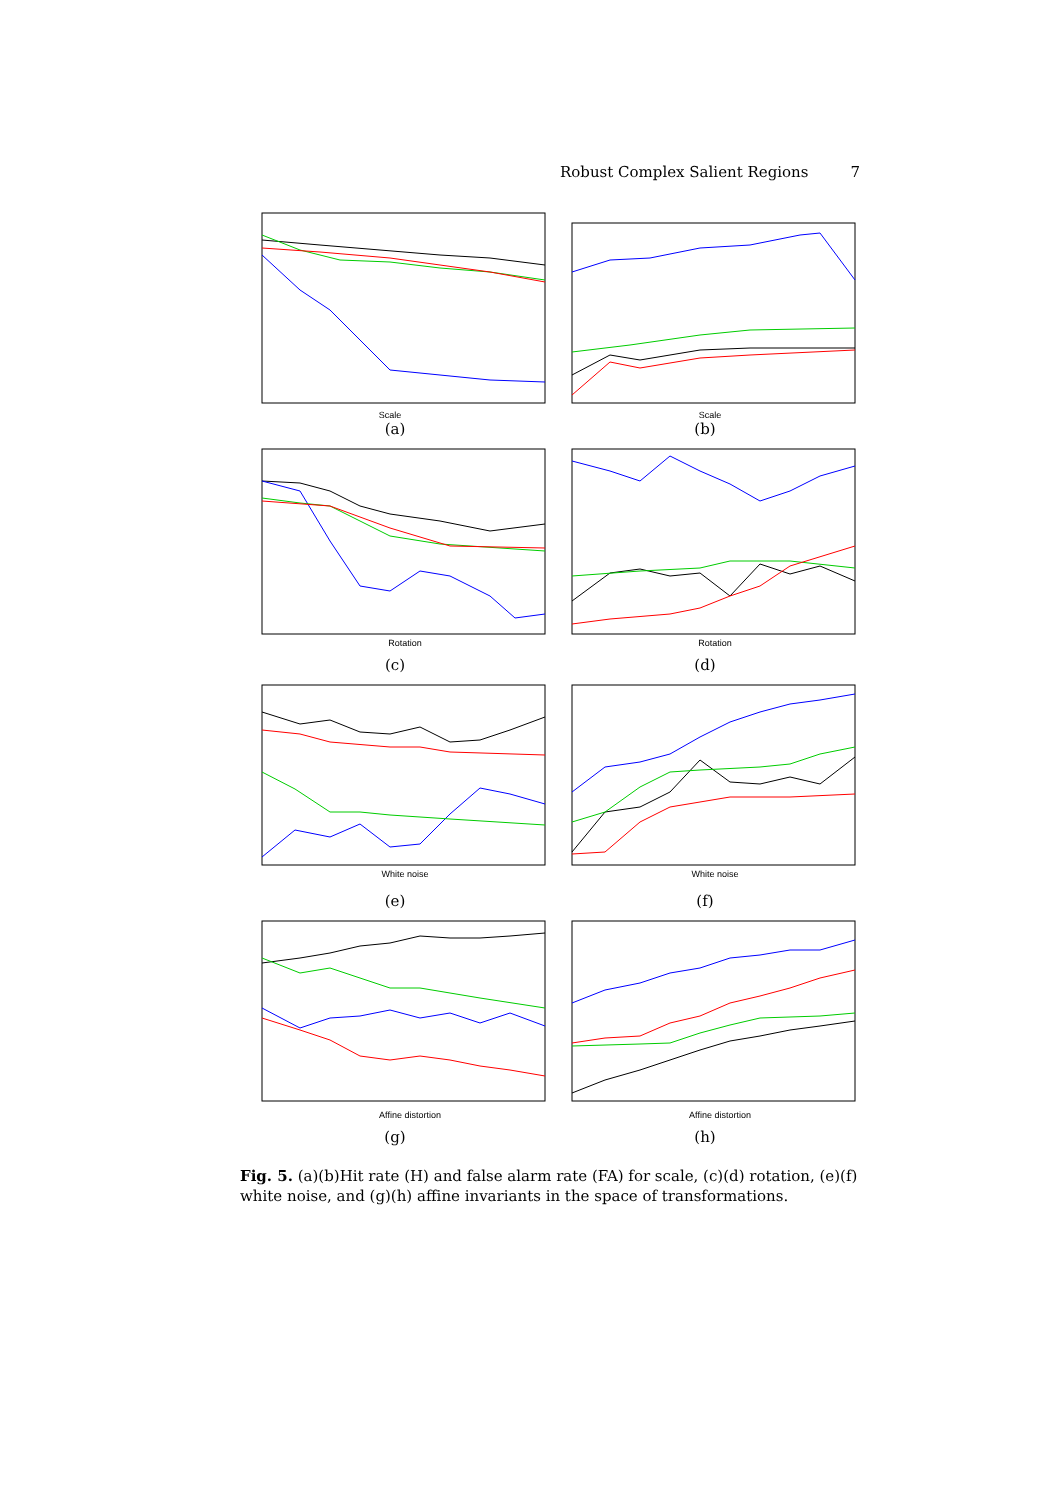Robust Complex Salient Regions 7
Scale
(a)
Scale
(b)
Rotation
(c)
Rotation
(d)
White noise
(e)
White noise
(f)
Affine distortion
(g)
Affine distortion
(h)
Fig. 5. (a)(b)Hit rate (H) and false alarm rate (FA) for scale, (c)(d) rotation, (e)(f) white noise, and (g)(h) affine invariants in the space of transformations.